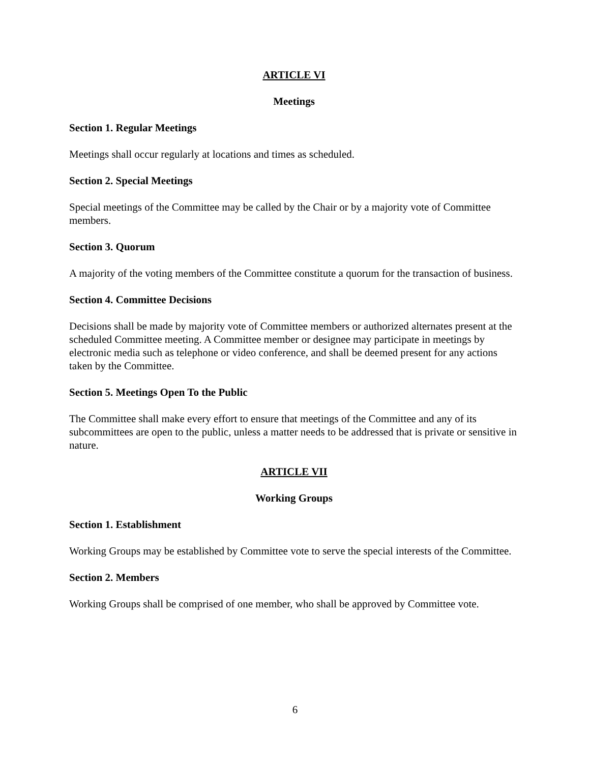ARTICLE VI
Meetings
Section 1. Regular Meetings
Meetings shall occur regularly at locations and times as scheduled.
Section 2. Special Meetings
Special meetings of the Committee may be called by the Chair or by a majority vote of Committee members.
Section 3. Quorum
A majority of the voting members of the Committee constitute a quorum for the transaction of business.
Section 4. Committee Decisions
Decisions shall be made by majority vote of Committee members or authorized alternates present at the scheduled Committee meeting. A Committee member or designee may participate in meetings by electronic media such as telephone or video conference, and shall be deemed present for any actions taken by the Committee.
Section 5. Meetings Open To the Public
The Committee shall make every effort to ensure that meetings of the Committee and any of its subcommittees are open to the public, unless a matter needs to be addressed that is private or sensitive in nature.
ARTICLE VII
Working Groups
Section 1. Establishment
Working Groups may be established by Committee vote to serve the special interests of the Committee.
Section 2. Members
Working Groups shall be comprised of one member, who shall be approved by Committee vote.
6